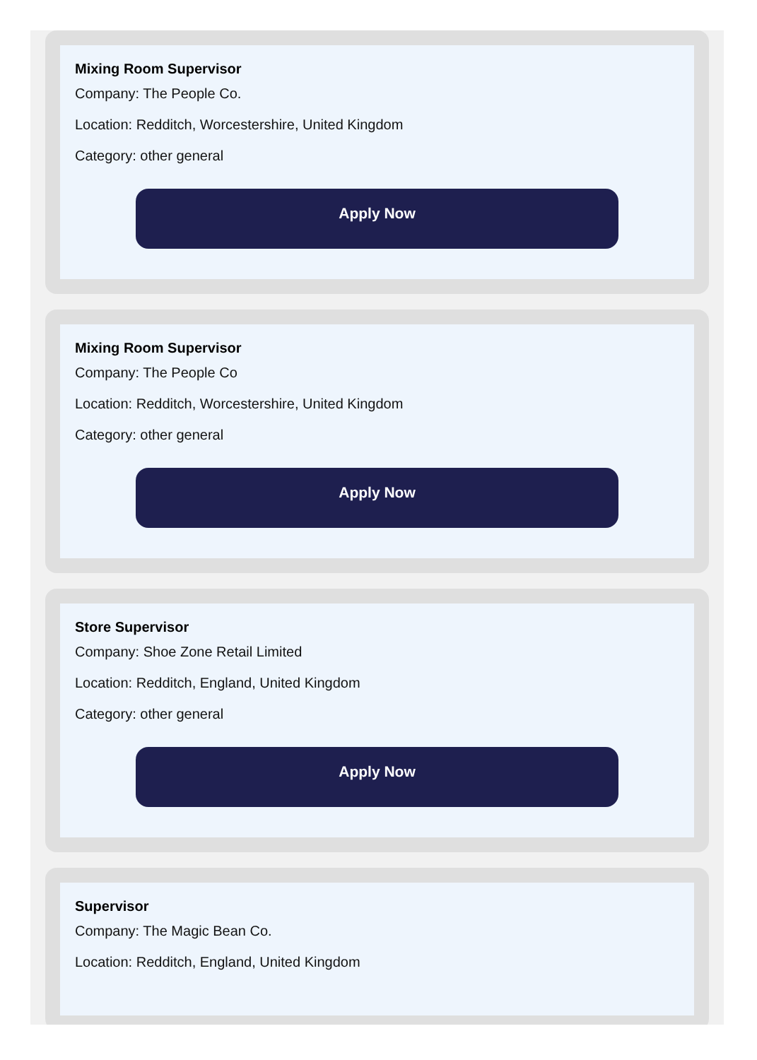Mixing Room Supervisor
Company: The People Co.
Location: Redditch, Worcestershire, United Kingdom
Category: other general
Apply Now
Mixing Room Supervisor
Company: The People Co
Location: Redditch, Worcestershire, United Kingdom
Category: other general
Apply Now
Store Supervisor
Company: Shoe Zone Retail Limited
Location: Redditch, England, United Kingdom
Category: other general
Apply Now
Supervisor
Company: The Magic Bean Co.
Location: Redditch, England, United Kingdom